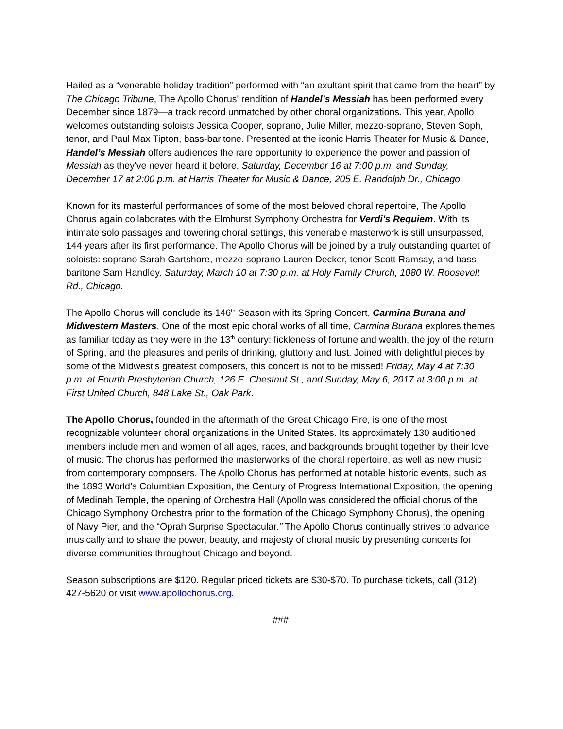Hailed as a “venerable holiday tradition” performed with “an exultant spirit that came from the heart” by The Chicago Tribune, The Apollo Chorus' rendition of Handel’s Messiah has been performed every December since 1879—a track record unmatched by other choral organizations. This year, Apollo welcomes outstanding soloists Jessica Cooper, soprano, Julie Miller, mezzo-soprano, Steven Soph, tenor, and Paul Max Tipton, bass-baritone. Presented at the iconic Harris Theater for Music & Dance, Handel’s Messiah offers audiences the rare opportunity to experience the power and passion of Messiah as they've never heard it before. Saturday, December 16 at 7:00 p.m. and Sunday, December 17 at 2:00 p.m. at Harris Theater for Music & Dance, 205 E. Randolph Dr., Chicago.
Known for its masterful performances of some of the most beloved choral repertoire, The Apollo Chorus again collaborates with the Elmhurst Symphony Orchestra for Verdi’s Requiem. With its intimate solo passages and towering choral settings, this venerable masterwork is still unsurpassed, 144 years after its first performance. The Apollo Chorus will be joined by a truly outstanding quartet of soloists: soprano Sarah Gartshore, mezzo-soprano Lauren Decker, tenor Scott Ramsay, and bass-baritone Sam Handley. Saturday, March 10 at 7:30 p.m. at Holy Family Church, 1080 W. Roosevelt Rd., Chicago.
The Apollo Chorus will conclude its 146<sup>th</sup> Season with its Spring Concert, Carmina Burana and Midwestern Masters. One of the most epic choral works of all time, Carmina Burana explores themes as familiar today as they were in the 13<sup>th</sup> century: fickleness of fortune and wealth, the joy of the return of Spring, and the pleasures and perils of drinking, gluttony and lust. Joined with delightful pieces by some of the Midwest’s greatest composers, this concert is not to be missed! Friday, May 4 at 7:30 p.m. at Fourth Presbyterian Church, 126 E. Chestnut St., and Sunday, May 6, 2017 at 3:00 p.m. at First United Church, 848 Lake St., Oak Park.
The Apollo Chorus, founded in the aftermath of the Great Chicago Fire, is one of the most recognizable volunteer choral organizations in the United States. Its approximately 130 auditioned members include men and women of all ages, races, and backgrounds brought together by their love of music. The chorus has performed the masterworks of the choral repertoire, as well as new music from contemporary composers. The Apollo Chorus has performed at notable historic events, such as the 1893 World’s Columbian Exposition, the Century of Progress International Exposition, the opening of Medinah Temple, the opening of Orchestra Hall (Apollo was considered the official chorus of the Chicago Symphony Orchestra prior to the formation of the Chicago Symphony Chorus), the opening of Navy Pier, and the “Oprah Surprise Spectacular.” The Apollo Chorus continually strives to advance musically and to share the power, beauty, and majesty of choral music by presenting concerts for diverse communities throughout Chicago and beyond.
Season subscriptions are $120. Regular priced tickets are $30-$70. To purchase tickets, call (312) 427-5620 or visit www.apollochorus.org.
###